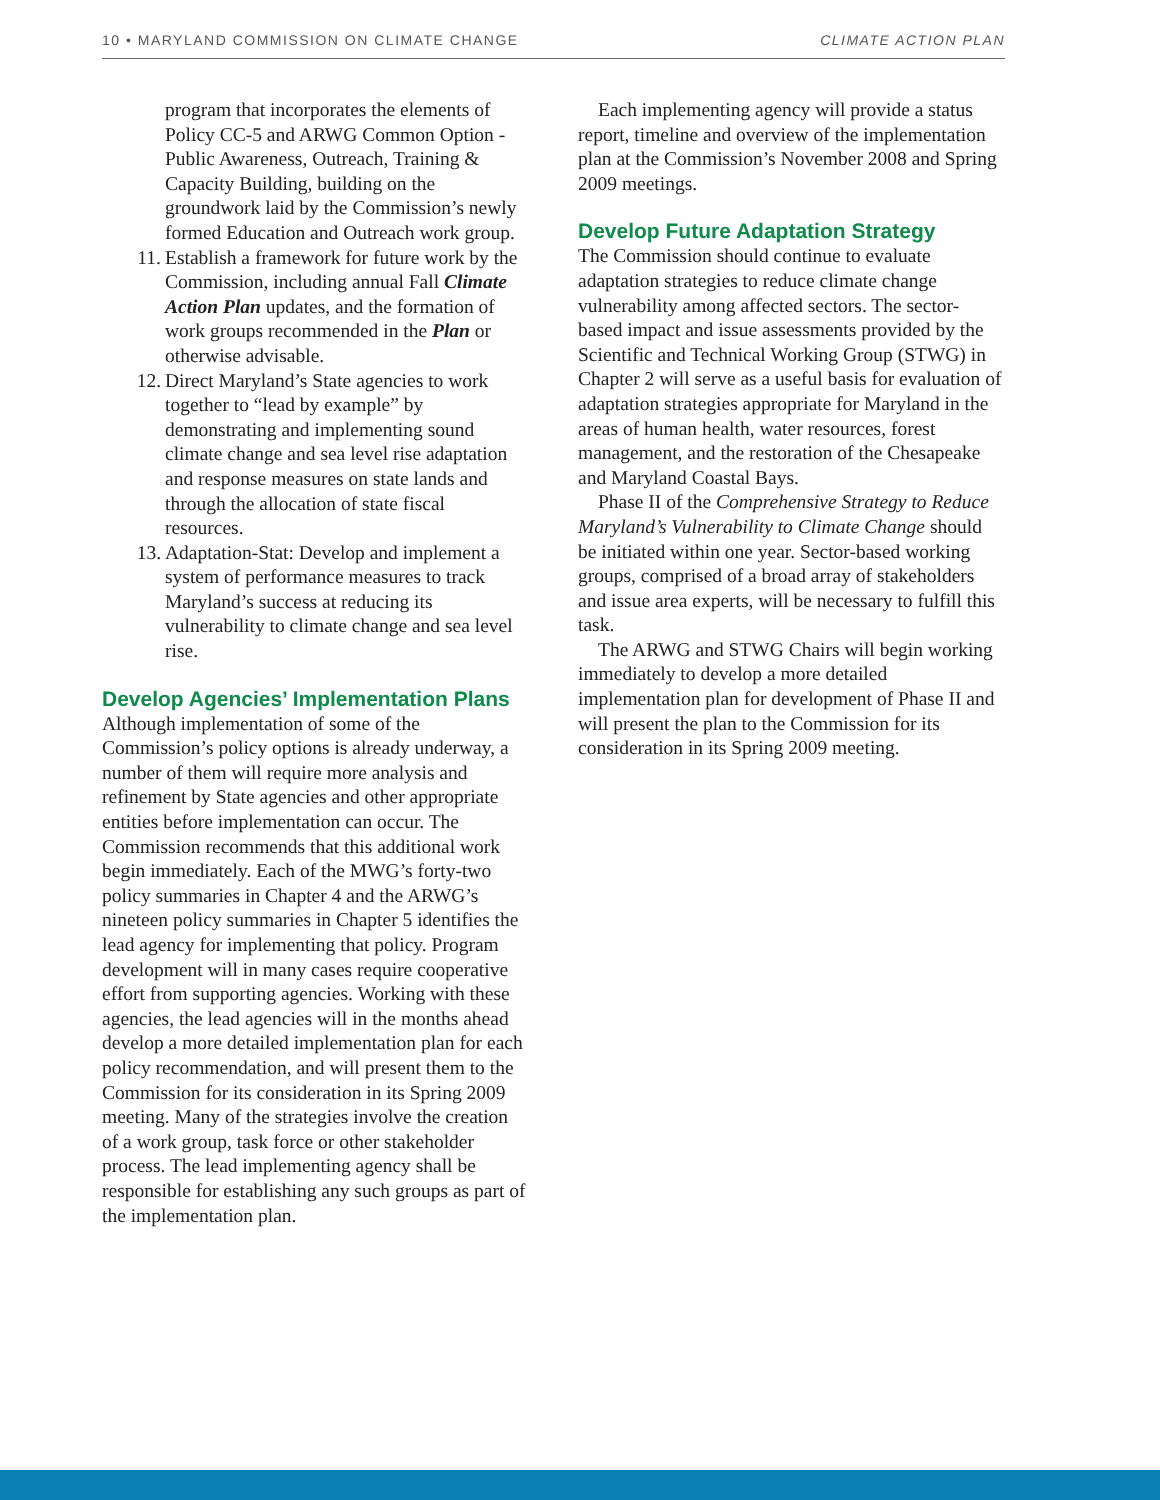10 • MARYLAND COMMISSION ON CLIMATE CHANGE CLIMATE ACTION PLAN
program that incorporates the elements of Policy CC-5 and ARWG Common Option - Public Awareness, Outreach, Training & Capacity Building, building on the groundwork laid by the Commission’s newly formed Education and Outreach work group.
11. Establish a framework for future work by the Commission, including annual Fall Climate Action Plan updates, and the formation of work groups recommended in the Plan or otherwise advisable.
12. Direct Maryland’s State agencies to work together to “lead by example” by demonstrating and implementing sound climate change and sea level rise adaptation and response measures on state lands and through the allocation of state fiscal resources.
13. Adaptation-Stat: Develop and implement a system of performance measures to track Maryland’s success at reducing its vulnerability to climate change and sea level rise.
Develop Agencies’ Implementation Plans
Although implementation of some of the Commission’s policy options is already underway, a number of them will require more analysis and refinement by State agencies and other appropriate entities before implementation can occur. The Commission recommends that this additional work begin immediately. Each of the MWG’s forty-two policy summaries in Chapter 4 and the ARWG’s nineteen policy summaries in Chapter 5 identifies the lead agency for implementing that policy. Program development will in many cases require cooperative effort from supporting agencies. Working with these agencies, the lead agencies will in the months ahead develop a more detailed implementation plan for each policy recommendation, and will present them to the Commission for its consideration in its Spring 2009 meeting. Many of the strategies involve the creation of a work group, task force or other stakeholder process. The lead implementing agency shall be responsible for establishing any such groups as part of the implementation plan.
Each implementing agency will provide a status report, timeline and overview of the implementation plan at the Commission’s November 2008 and Spring 2009 meetings.
Develop Future Adaptation Strategy
The Commission should continue to evaluate adaptation strategies to reduce climate change vulnerability among affected sectors. The sector-based impact and issue assessments provided by the Scientific and Technical Working Group (STWG) in Chapter 2 will serve as a useful basis for evaluation of adaptation strategies appropriate for Maryland in the areas of human health, water resources, forest management, and the restoration of the Chesapeake and Maryland Coastal Bays.
Phase II of the Comprehensive Strategy to Reduce Maryland’s Vulnerability to Climate Change should be initiated within one year. Sector-based working groups, comprised of a broad array of stakeholders and issue area experts, will be necessary to fulfill this task.
The ARWG and STWG Chairs will begin working immediately to develop a more detailed implementation plan for development of Phase II and will present the plan to the Commission for its consideration in its Spring 2009 meeting.